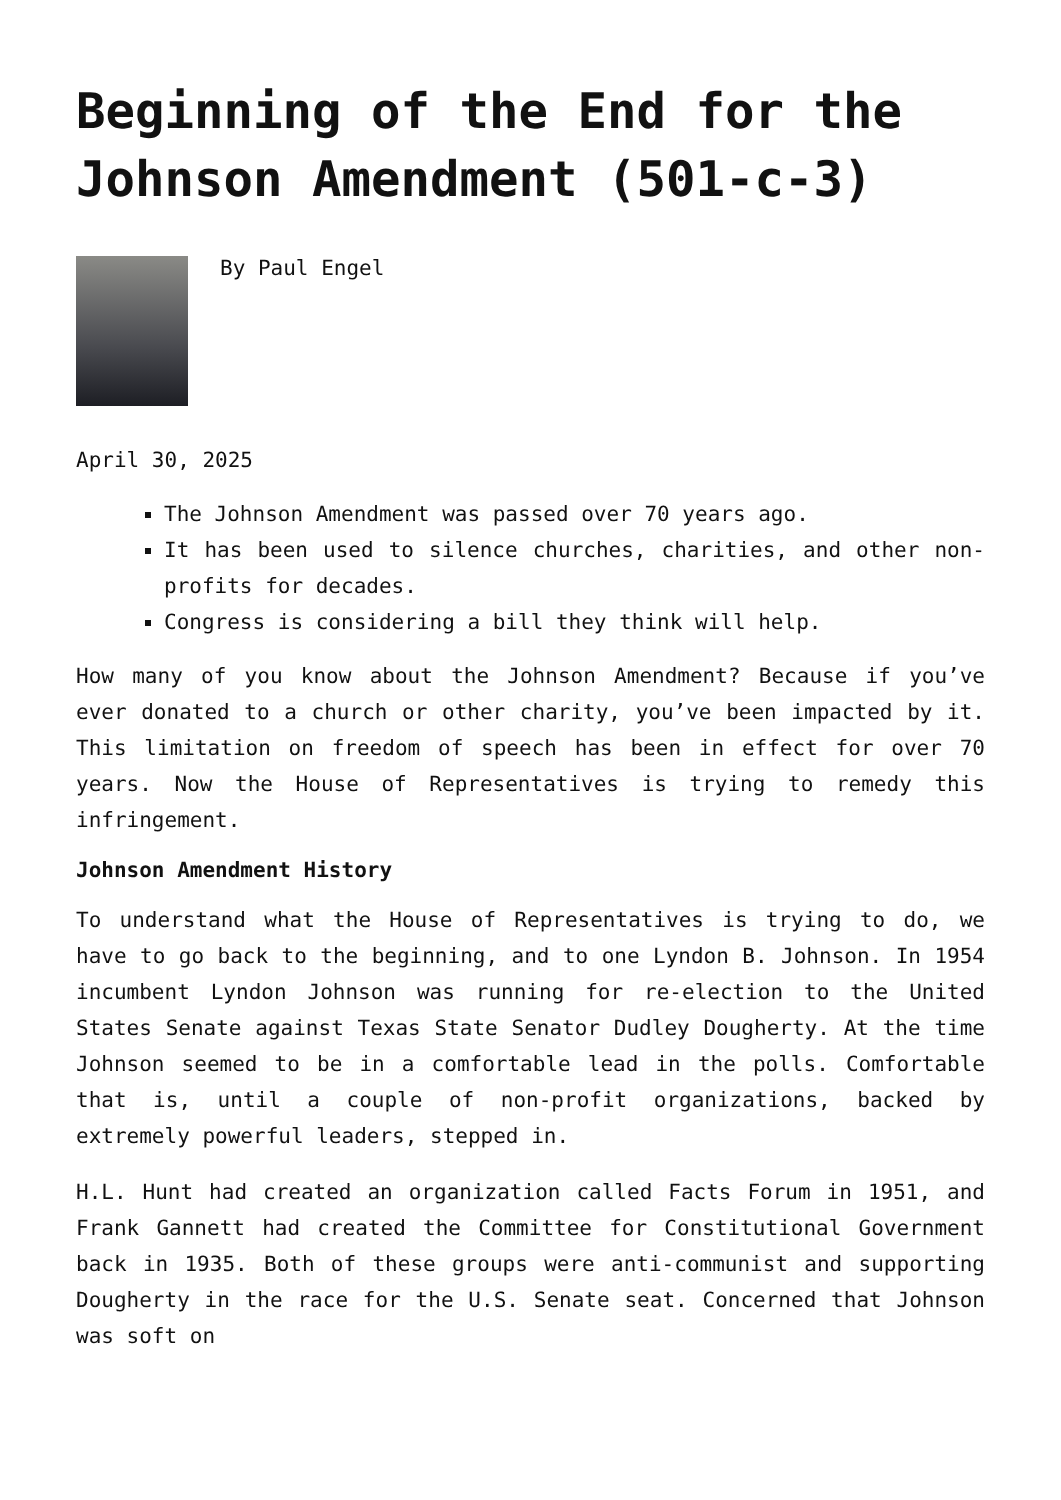Beginning of the End for the Johnson Amendment (501-c-3)
By Paul Engel
April 30, 2025
The Johnson Amendment was passed over 70 years ago.
It has been used to silence churches, charities, and other non-profits for decades.
Congress is considering a bill they think will help.
How many of you know about the Johnson Amendment? Because if you’ve ever donated to a church or other charity, you’ve been impacted by it. This limitation on freedom of speech has been in effect for over 70 years. Now the House of Representatives is trying to remedy this infringement.
Johnson Amendment History
To understand what the House of Representatives is trying to do, we have to go back to the beginning, and to one Lyndon B. Johnson. In 1954 incumbent Lyndon Johnson was running for re-election to the United States Senate against Texas State Senator Dudley Dougherty. At the time Johnson seemed to be in a comfortable lead in the polls. Comfortable that is, until a couple of non-profit organizations, backed by extremely powerful leaders, stepped in.
H.L. Hunt had created an organization called Facts Forum in 1951, and Frank Gannett had created the Committee for Constitutional Government back in 1935. Both of these groups were anti-communist and supporting Dougherty in the race for the U.S. Senate seat. Concerned that Johnson was soft on